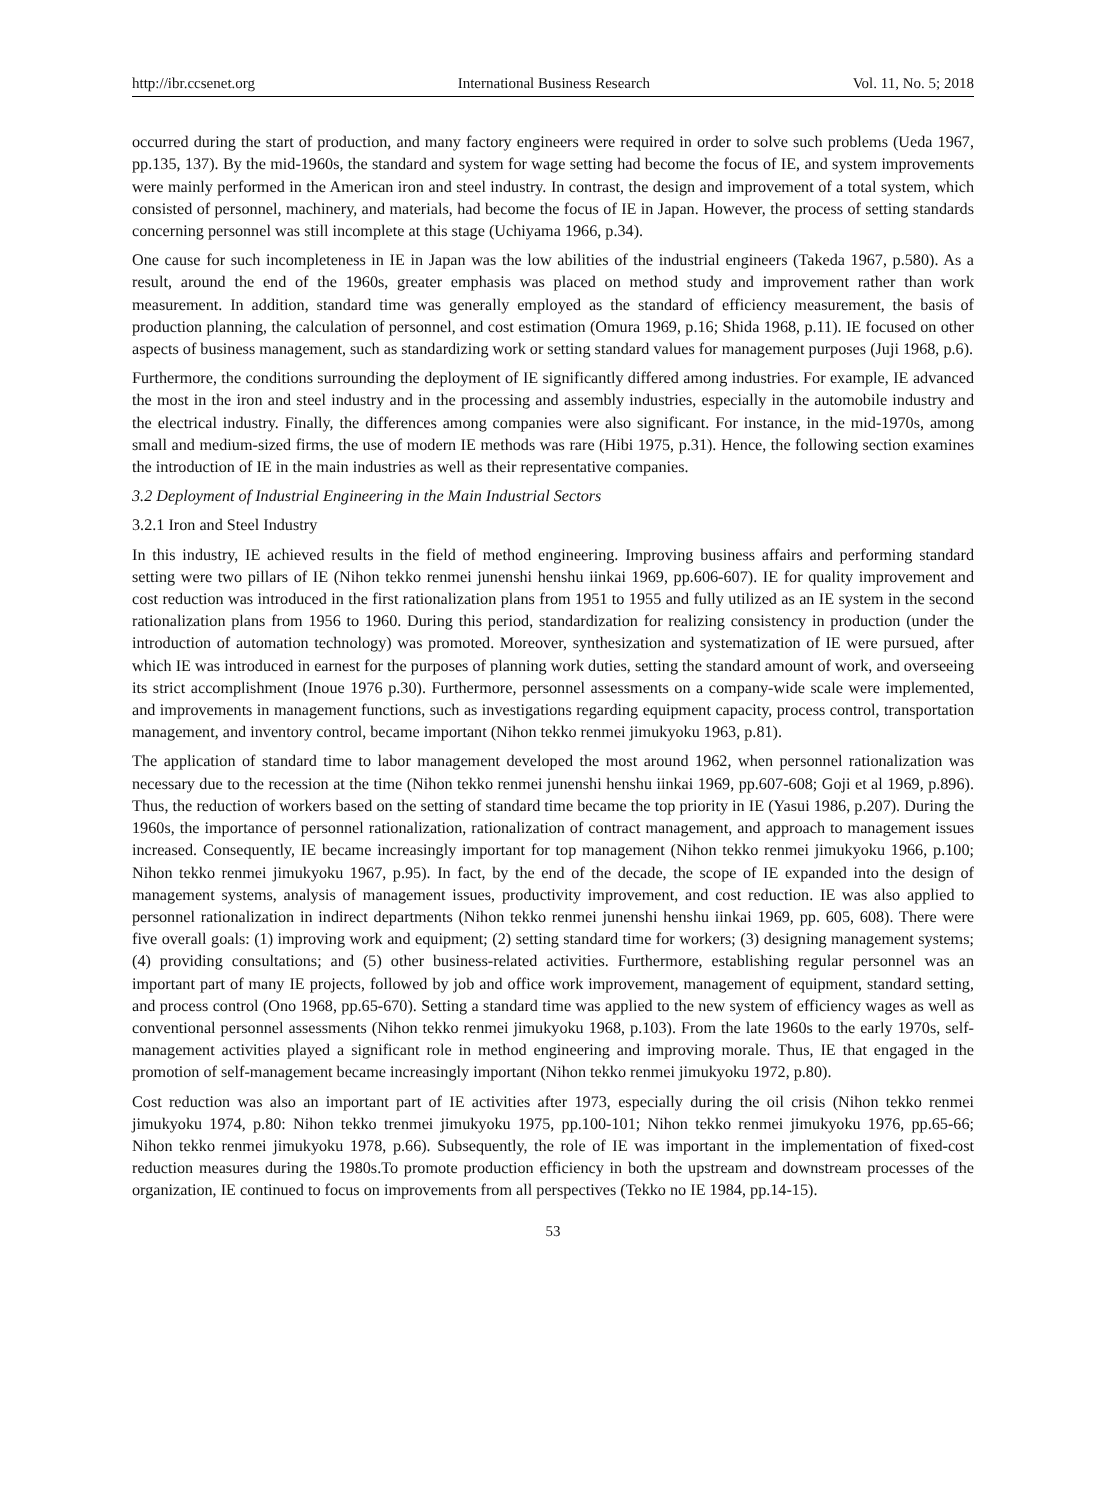http://ibr.ccsenet.org International Business Research Vol. 11, No. 5; 2018
occurred during the start of production, and many factory engineers were required in order to solve such problems (Ueda 1967, pp.135, 137). By the mid-1960s, the standard and system for wage setting had become the focus of IE, and system improvements were mainly performed in the American iron and steel industry. In contrast, the design and improvement of a total system, which consisted of personnel, machinery, and materials, had become the focus of IE in Japan. However, the process of setting standards concerning personnel was still incomplete at this stage (Uchiyama 1966, p.34).
One cause for such incompleteness in IE in Japan was the low abilities of the industrial engineers (Takeda 1967, p.580). As a result, around the end of the 1960s, greater emphasis was placed on method study and improvement rather than work measurement. In addition, standard time was generally employed as the standard of efficiency measurement, the basis of production planning, the calculation of personnel, and cost estimation (Omura 1969, p.16; Shida 1968, p.11). IE focused on other aspects of business management, such as standardizing work or setting standard values for management purposes (Juji 1968, p.6).
Furthermore, the conditions surrounding the deployment of IE significantly differed among industries. For example, IE advanced the most in the iron and steel industry and in the processing and assembly industries, especially in the automobile industry and the electrical industry. Finally, the differences among companies were also significant. For instance, in the mid-1970s, among small and medium-sized firms, the use of modern IE methods was rare (Hibi 1975, p.31). Hence, the following section examines the introduction of IE in the main industries as well as their representative companies.
3.2 Deployment of Industrial Engineering in the Main Industrial Sectors
3.2.1 Iron and Steel Industry
In this industry, IE achieved results in the field of method engineering. Improving business affairs and performing standard setting were two pillars of IE (Nihon tekko renmei junenshi henshu iinkai 1969, pp.606-607). IE for quality improvement and cost reduction was introduced in the first rationalization plans from 1951 to 1955 and fully utilized as an IE system in the second rationalization plans from 1956 to 1960. During this period, standardization for realizing consistency in production (under the introduction of automation technology) was promoted. Moreover, synthesization and systematization of IE were pursued, after which IE was introduced in earnest for the purposes of planning work duties, setting the standard amount of work, and overseeing its strict accomplishment (Inoue 1976 p.30). Furthermore, personnel assessments on a company-wide scale were implemented, and improvements in management functions, such as investigations regarding equipment capacity, process control, transportation management, and inventory control, became important (Nihon tekko renmei jimukyoku 1963, p.81).
The application of standard time to labor management developed the most around 1962, when personnel rationalization was necessary due to the recession at the time (Nihon tekko renmei junenshi henshu iinkai 1969, pp.607-608; Goji et al 1969, p.896). Thus, the reduction of workers based on the setting of standard time became the top priority in IE (Yasui 1986, p.207). During the 1960s, the importance of personnel rationalization, rationalization of contract management, and approach to management issues increased. Consequently, IE became increasingly important for top management (Nihon tekko renmei jimukyoku 1966, p.100; Nihon tekko renmei jimukyoku 1967, p.95). In fact, by the end of the decade, the scope of IE expanded into the design of management systems, analysis of management issues, productivity improvement, and cost reduction. IE was also applied to personnel rationalization in indirect departments (Nihon tekko renmei junenshi henshu iinkai 1969, pp. 605, 608). There were five overall goals: (1) improving work and equipment; (2) setting standard time for workers; (3) designing management systems; (4) providing consultations; and (5) other business-related activities. Furthermore, establishing regular personnel was an important part of many IE projects, followed by job and office work improvement, management of equipment, standard setting, and process control (Ono 1968, pp.65-670). Setting a standard time was applied to the new system of efficiency wages as well as conventional personnel assessments (Nihon tekko renmei jimukyoku 1968, p.103). From the late 1960s to the early 1970s, self-management activities played a significant role in method engineering and improving morale. Thus, IE that engaged in the promotion of self-management became increasingly important (Nihon tekko renmei jimukyoku 1972, p.80).
Cost reduction was also an important part of IE activities after 1973, especially during the oil crisis (Nihon tekko renmei jimukyoku 1974, p.80: Nihon tekko trenmei jimukyoku 1975, pp.100-101; Nihon tekko renmei jimukyoku 1976, pp.65-66; Nihon tekko renmei jimukyoku 1978, p.66). Subsequently, the role of IE was important in the implementation of fixed-cost reduction measures during the 1980s.To promote production efficiency in both the upstream and downstream processes of the organization, IE continued to focus on improvements from all perspectives (Tekko no IE 1984, pp.14-15).
53